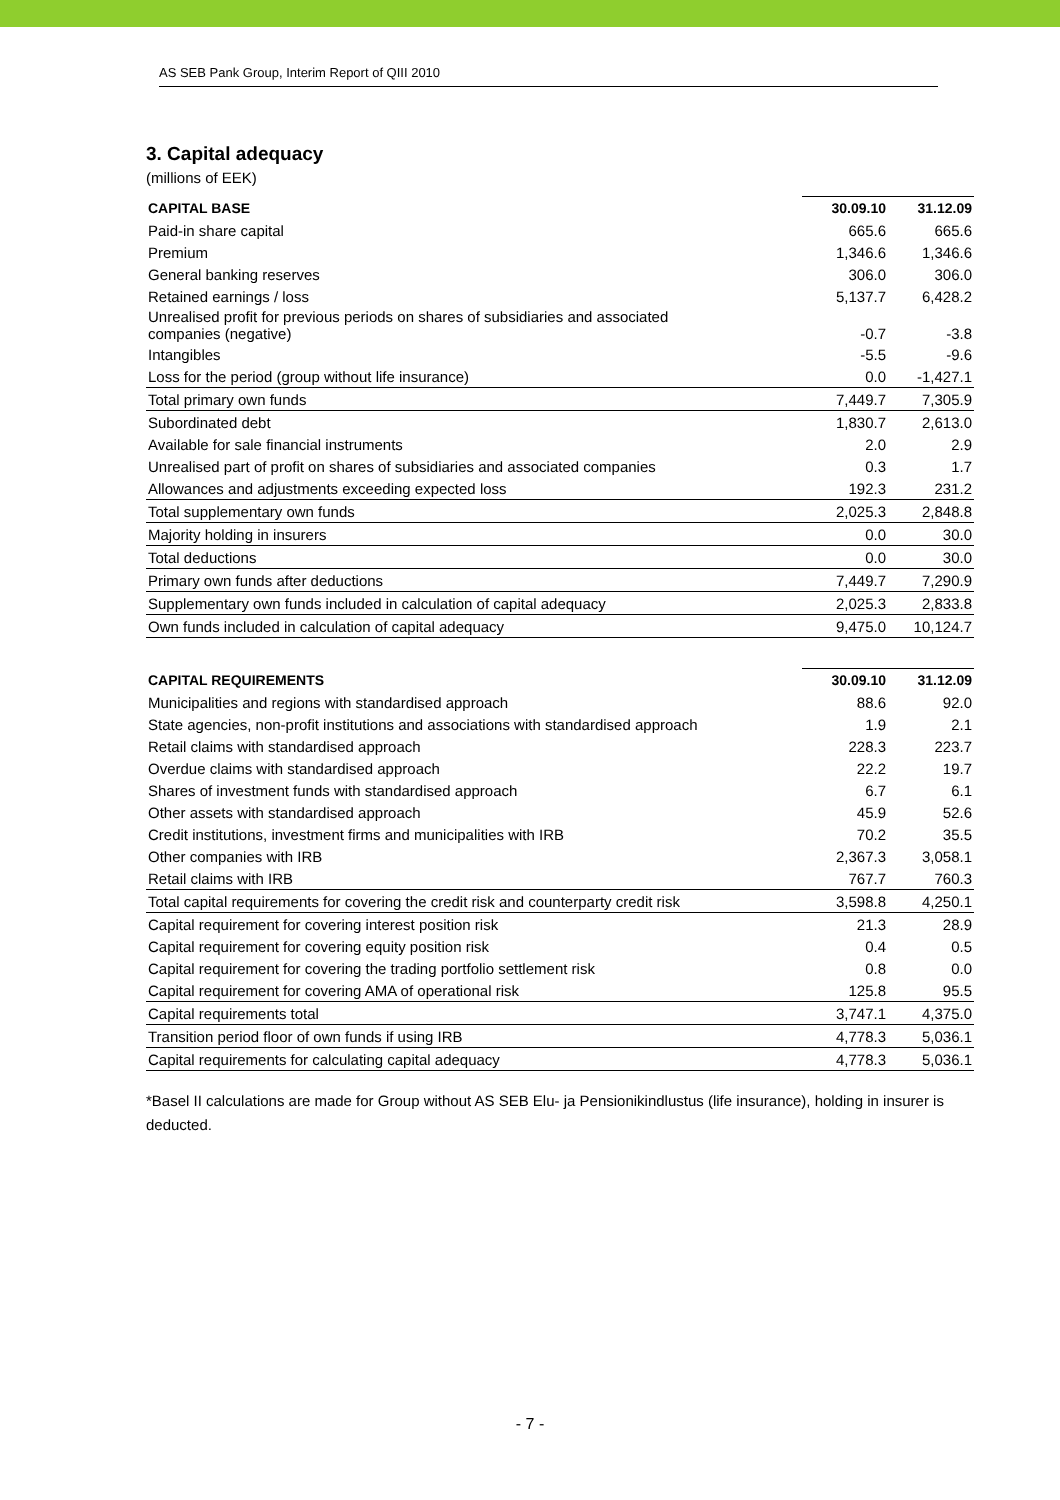AS SEB Pank Group, Interim Report of QIII 2010
3. Capital adequacy
(millions of EEK)
| CAPITAL BASE | 30.09.10 | 31.12.09 |
| --- | --- | --- |
| Paid-in share capital | 665.6 | 665.6 |
| Premium | 1,346.6 | 1,346.6 |
| General banking reserves | 306.0 | 306.0 |
| Retained earnings / loss | 5,137.7 | 6,428.2 |
| Unrealised profit for previous periods on shares of subsidiaries and associated companies (negative) | -0.7 | -3.8 |
| Intangibles | -5.5 | -9.6 |
| Loss for the period (group without life insurance) | 0.0 | -1,427.1 |
| Total primary own funds | 7,449.7 | 7,305.9 |
| Subordinated debt | 1,830.7 | 2,613.0 |
| Available for sale financial instruments | 2.0 | 2.9 |
| Unrealised part of profit on shares of subsidiaries and associated companies | 0.3 | 1.7 |
| Allowances and adjustments exceeding expected loss | 192.3 | 231.2 |
| Total supplementary own funds | 2,025.3 | 2,848.8 |
| Majority holding in insurers | 0.0 | 30.0 |
| Total deductions | 0.0 | 30.0 |
| Primary own funds after deductions | 7,449.7 | 7,290.9 |
| Supplementary own funds included in calculation of capital adequacy | 2,025.3 | 2,833.8 |
| Own funds included in calculation of capital adequacy | 9,475.0 | 10,124.7 |
| CAPITAL REQUIREMENTS | 30.09.10 | 31.12.09 |
| --- | --- | --- |
| Municipalities and regions with standardised approach | 88.6 | 92.0 |
| State agencies, non-profit institutions and associations with standardised approach | 1.9 | 2.1 |
| Retail claims with standardised approach | 228.3 | 223.7 |
| Overdue claims with standardised approach | 22.2 | 19.7 |
| Shares of investment funds with standardised approach | 6.7 | 6.1 |
| Other assets with standardised approach | 45.9 | 52.6 |
| Credit institutions, investment firms and municipalities with IRB | 70.2 | 35.5 |
| Other companies with IRB | 2,367.3 | 3,058.1 |
| Retail claims with IRB | 767.7 | 760.3 |
| Total capital requirements for covering the credit risk and counterparty credit risk | 3,598.8 | 4,250.1 |
| Capital requirement for covering interest position risk | 21.3 | 28.9 |
| Capital requirement for covering equity position risk | 0.4 | 0.5 |
| Capital requirement for covering the trading portfolio settlement risk | 0.8 | 0.0 |
| Capital requirement for covering AMA of operational risk | 125.8 | 95.5 |
| Capital requirements total | 3,747.1 | 4,375.0 |
| Transition period floor of own funds if using IRB | 4,778.3 | 5,036.1 |
| Capital requirements for calculating capital adequacy | 4,778.3 | 5,036.1 |
*Basel II calculations are made for Group without AS SEB Elu- ja Pensionikindlustus (life insurance), holding in insurer is deducted.
- 7 -